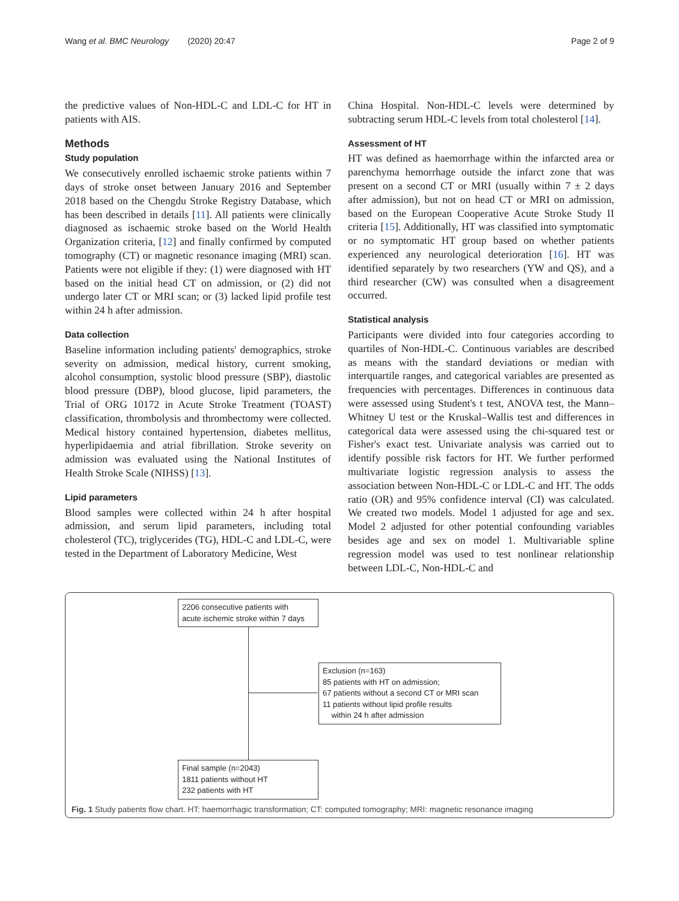Wang et al. BMC Neurology (2020) 20:47 Page 2 of 9
the predictive values of Non-HDL-C and LDL-C for HT in patients with AIS.
Methods
Study population
We consecutively enrolled ischaemic stroke patients within 7 days of stroke onset between January 2016 and September 2018 based on the Chengdu Stroke Registry Database, which has been described in details [11]. All patients were clinically diagnosed as ischaemic stroke based on the World Health Organization criteria, [12] and finally confirmed by computed tomography (CT) or magnetic resonance imaging (MRI) scan. Patients were not eligible if they: (1) were diagnosed with HT based on the initial head CT on admission, or (2) did not undergo later CT or MRI scan; or (3) lacked lipid profile test within 24 h after admission.
Data collection
Baseline information including patients' demographics, stroke severity on admission, medical history, current smoking, alcohol consumption, systolic blood pressure (SBP), diastolic blood pressure (DBP), blood glucose, lipid parameters, the Trial of ORG 10172 in Acute Stroke Treatment (TOAST) classification, thrombolysis and thrombectomy were collected. Medical history contained hypertension, diabetes mellitus, hyperlipidaemia and atrial fibrillation. Stroke severity on admission was evaluated using the National Institutes of Health Stroke Scale (NIHSS) [13].
Lipid parameters
Blood samples were collected within 24 h after hospital admission, and serum lipid parameters, including total cholesterol (TC), triglycerides (TG), HDL-C and LDL-C, were tested in the Department of Laboratory Medicine, West
China Hospital. Non-HDL-C levels were determined by subtracting serum HDL-C levels from total cholesterol [14].
Assessment of HT
HT was defined as haemorrhage within the infarcted area or parenchyma hemorrhage outside the infarct zone that was present on a second CT or MRI (usually within 7 ± 2 days after admission), but not on head CT or MRI on admission, based on the European Cooperative Acute Stroke Study II criteria [15]. Additionally, HT was classified into symptomatic or no symptomatic HT group based on whether patients experienced any neurological deterioration [16]. HT was identified separately by two researchers (YW and QS), and a third researcher (CW) was consulted when a disagreement occurred.
Statistical analysis
Participants were divided into four categories according to quartiles of Non-HDL-C. Continuous variables are described as means with the standard deviations or median with interquartile ranges, and categorical variables are presented as frequencies with percentages. Differences in continuous data were assessed using Student's t test, ANOVA test, the Mann–Whitney U test or the Kruskal–Wallis test and differences in categorical data were assessed using the chi-squared test or Fisher's exact test. Univariate analysis was carried out to identify possible risk factors for HT. We further performed multivariate logistic regression analysis to assess the association between Non-HDL-C or LDL-C and HT. The odds ratio (OR) and 95% confidence interval (CI) was calculated. We created two models. Model 1 adjusted for age and sex. Model 2 adjusted for other potential confounding variables besides age and sex on model 1. Multivariable spline regression model was used to test nonlinear relationship between LDL-C, Non-HDL-C and
2206 consecutive patients with
acute ischemic stroke within 7 days
Exclusion (n=163)
85 patients with HT on admission;
67 patients without a second CT or MRI scan
11 patients without lipid profile results
within 24 h after admission
Final sample (n=2043)
1811 patients without HT
232 patients with HT
Fig. 1 Study patients flow chart. HT: haemorrhagic transformation; CT: computed tomography; MRI: magnetic resonance imaging